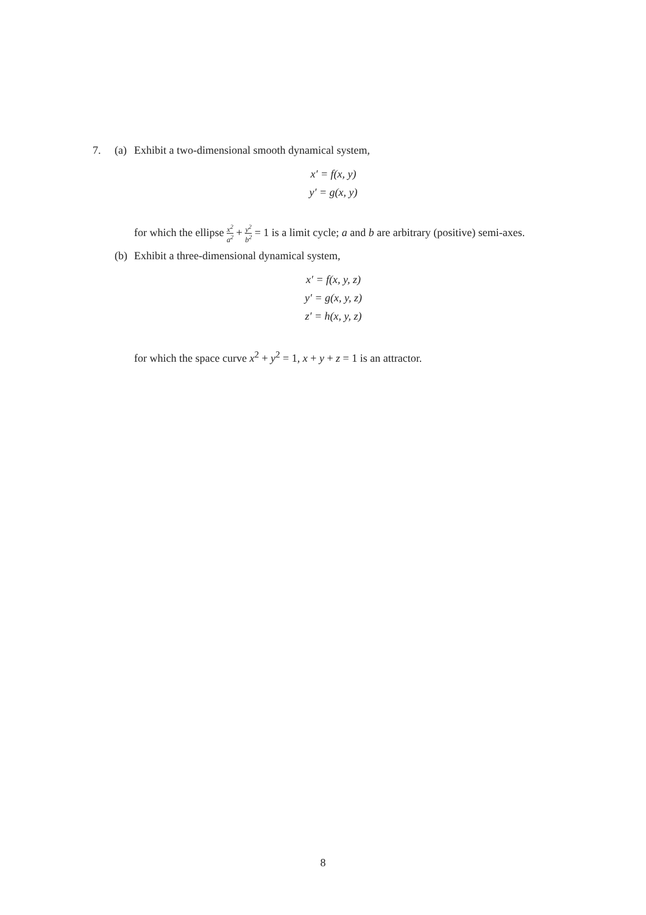7. (a) Exhibit a two-dimensional smooth dynamical system,
x′ = f(x, y)
y′ = g(x, y)
for which the ellipse x<sup>2</sup> a<sup>2</sup> + y<sup>2</sup> b<sup>2</sup> = 1 is a limit cycle; a and b are arbitrary (positive) semi-axes.
(b) Exhibit a three-dimensional dynamical system,
x′ = f(x, y, z)
y′ = g(x, y, z)
z′ = h(x, y, z)
for which the space curve x<sup>2</sup> + y<sup>2</sup> = 1, x + y + z = 1 is an attractor.
8